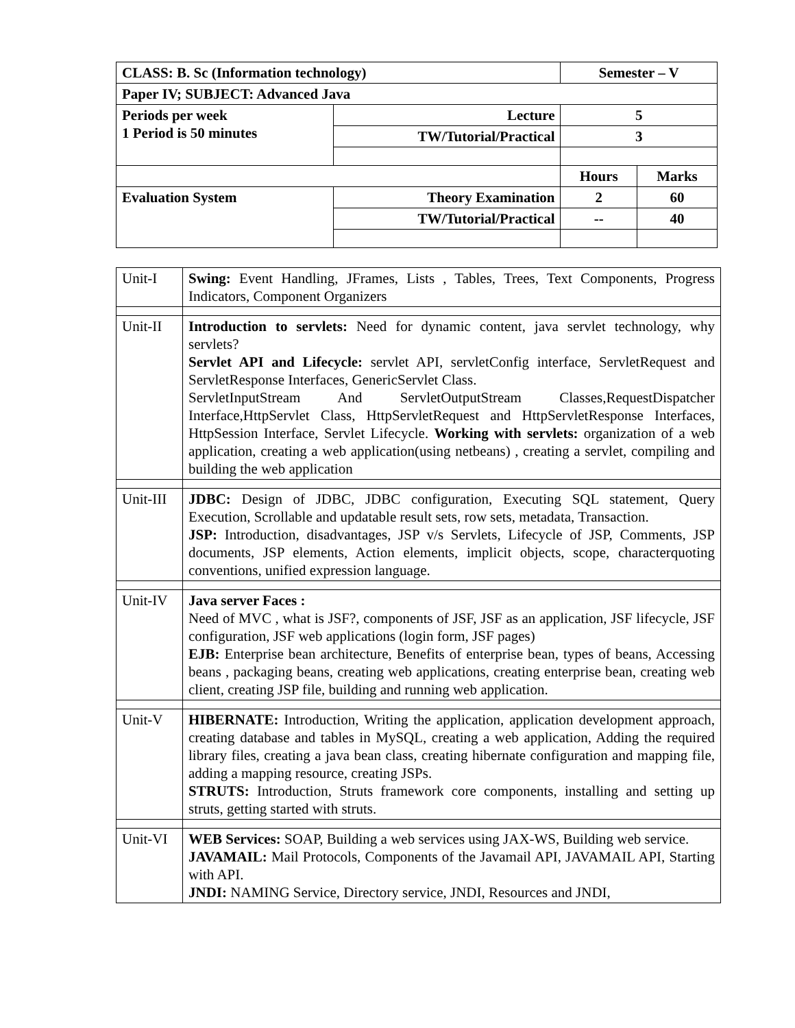| CLASS: B. Sc (Information technology) | | Semester – V | |
| Paper IV; SUBJECT: Advanced Java | | | |
| Periods per week 1 Period is 50 minutes | Lecture | 5 | |
| | TW/Tutorial/Practical | 3 | |
| | | Hours | Marks |
| Evaluation System | Theory Examination | 2 | 60 |
| | TW/Tutorial/Practical | -- | 40 |
| Unit-I | Swing: Event Handling, JFrames, Lists , Tables, Trees, Text Components, Progress Indicators, Component Organizers |
| Unit-II | Introduction to servlets: Need for dynamic content, java servlet technology, why servlets? Servlet API and Lifecycle: servlet API, servletConfig interface, ServletRequest and ServletResponse Interfaces, GenericServlet Class. ServletInputStream And ServletOutputStream Classes,RequestDispatcher Interface,HttpServlet Class, HttpServletRequest and HttpServletResponse Interfaces, HttpSession Interface, Servlet Lifecycle. Working with servlets: organization of a web application, creating a web application(using netbeans) , creating a servlet, compiling and building the web application |
| Unit-III | JDBC: Design of JDBC, JDBC configuration, Executing SQL statement, Query Execution, Scrollable and updatable result sets, row sets, metadata, Transaction. JSP: Introduction, disadvantages, JSP v/s Servlets, Lifecycle of JSP, Comments, JSP documents, JSP elements, Action elements, implicit objects, scope, characterquoting conventions, unified expression language. |
| Unit-IV | Java server Faces : Need of MVC , what is JSF?, components of JSF, JSF as an application, JSF lifecycle, JSF configuration, JSF web applications (login form, JSF pages) EJB: Enterprise bean architecture, Benefits of enterprise bean, types of beans, Accessing beans , packaging beans, creating web applications, creating enterprise bean, creating web client, creating JSP file, building and running web application. |
| Unit-V | HIBERNATE: Introduction, Writing the application, application development approach, creating database and tables in MySQL, creating a web application, Adding the required library files, creating a java bean class, creating hibernate configuration and mapping file, adding a mapping resource, creating JSPs. STRUTS: Introduction, Struts framework core components, installing and setting up struts, getting started with struts. |
| Unit-VI | WEB Services: SOAP, Building a web services using JAX-WS, Building web service. JAVAMAIL: Mail Protocols, Components of the Javamail API, JAVAMAIL API, Starting with API. JNDI: NAMING Service, Directory service, JNDI, Resources and JNDI, |